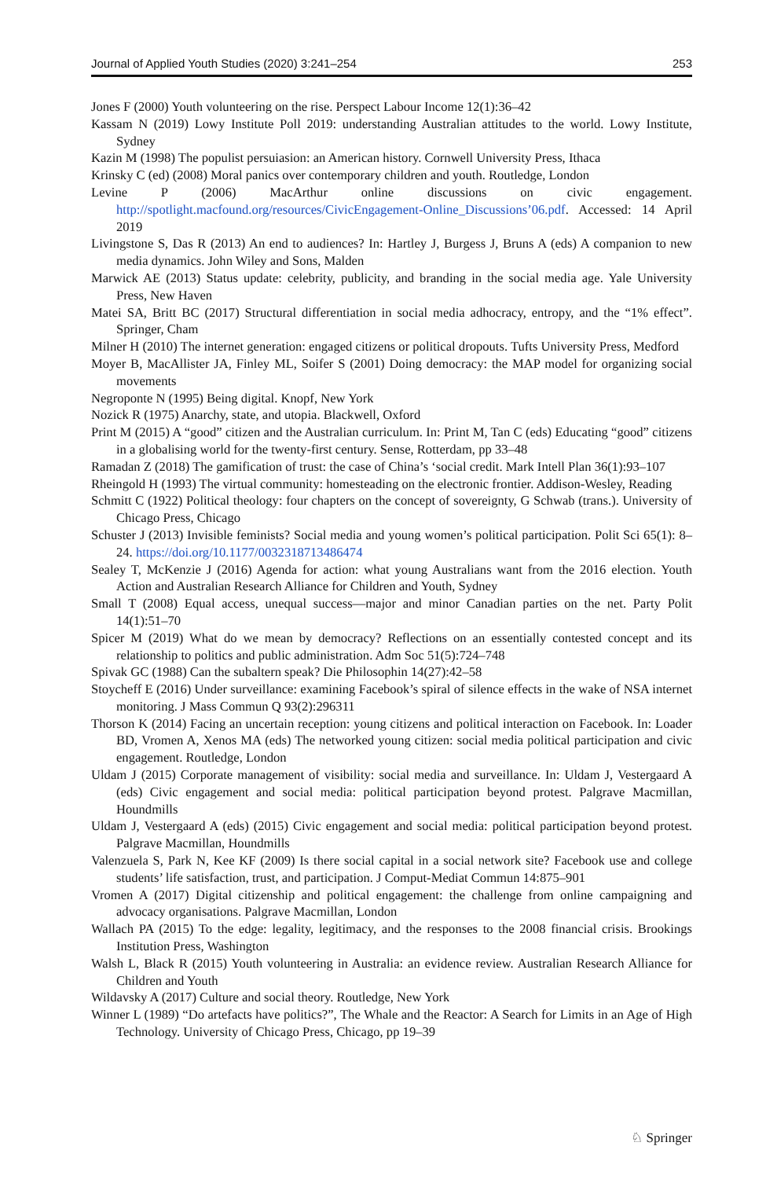Journal of Applied Youth Studies (2020) 3:241–254 253
Jones F (2000) Youth volunteering on the rise. Perspect Labour Income 12(1):36–42
Kassam N (2019) Lowy Institute Poll 2019: understanding Australian attitudes to the world. Lowy Institute, Sydney
Kazin M (1998) The populist persuiasion: an American history. Cornwell University Press, Ithaca
Krinsky C (ed) (2008) Moral panics over contemporary children and youth. Routledge, London
Levine P (2006) MacArthur online discussions on civic engagement. http://spotlight.macfound.org/resources/CivicEngagement-Online_Discussions’06.pdf. Accessed: 14 April 2019
Livingstone S, Das R (2013) An end to audiences? In: Hartley J, Burgess J, Bruns A (eds) A companion to new media dynamics. John Wiley and Sons, Malden
Marwick AE (2013) Status update: celebrity, publicity, and branding in the social media age. Yale University Press, New Haven
Matei SA, Britt BC (2017) Structural differentiation in social media adhocracy, entropy, and the “1% effect”. Springer, Cham
Milner H (2010) The internet generation: engaged citizens or political dropouts. Tufts University Press, Medford
Moyer B, MacAllister JA, Finley ML, Soifer S (2001) Doing democracy: the MAP model for organizing social movements
Negroponte N (1995) Being digital. Knopf, New York
Nozick R (1975) Anarchy, state, and utopia. Blackwell, Oxford
Print M (2015) A “good” citizen and the Australian curriculum. In: Print M, Tan C (eds) Educating “good” citizens in a globalising world for the twenty-first century. Sense, Rotterdam, pp 33–48
Ramadan Z (2018) The gamification of trust: the case of China’s ‘social credit. Mark Intell Plan 36(1):93–107
Rheingold H (1993) The virtual community: homesteading on the electronic frontier. Addison-Wesley, Reading
Schmitt C (1922) Political theology: four chapters on the concept of sovereignty, G Schwab (trans.). University of Chicago Press, Chicago
Schuster J (2013) Invisible feminists? Social media and young women’s political participation. Polit Sci 65(1): 8–24. https://doi.org/10.1177/0032318713486474
Sealey T, McKenzie J (2016) Agenda for action: what young Australians want from the 2016 election. Youth Action and Australian Research Alliance for Children and Youth, Sydney
Small T (2008) Equal access, unequal success—major and minor Canadian parties on the net. Party Polit 14(1):51–70
Spicer M (2019) What do we mean by democracy? Reflections on an essentially contested concept and its relationship to politics and public administration. Adm Soc 51(5):724–748
Spivak GC (1988) Can the subaltern speak? Die Philosophin 14(27):42–58
Stoycheff E (2016) Under surveillance: examining Facebook’s spiral of silence effects in the wake of NSA internet monitoring. J Mass Commun Q 93(2):296311
Thorson K (2014) Facing an uncertain reception: young citizens and political interaction on Facebook. In: Loader BD, Vromen A, Xenos MA (eds) The networked young citizen: social media political participation and civic engagement. Routledge, London
Uldam J (2015) Corporate management of visibility: social media and surveillance. In: Uldam J, Vestergaard A (eds) Civic engagement and social media: political participation beyond protest. Palgrave Macmillan, Houndmills
Uldam J, Vestergaard A (eds) (2015) Civic engagement and social media: political participation beyond protest. Palgrave Macmillan, Houndmills
Valenzuela S, Park N, Kee KF (2009) Is there social capital in a social network site? Facebook use and college students’ life satisfaction, trust, and participation. J Comput-Mediat Commun 14:875–901
Vromen A (2017) Digital citizenship and political engagement: the challenge from online campaigning and advocacy organisations. Palgrave Macmillan, London
Wallach PA (2015) To the edge: legality, legitimacy, and the responses to the 2008 financial crisis. Brookings Institution Press, Washington
Walsh L, Black R (2015) Youth volunteering in Australia: an evidence review. Australian Research Alliance for Children and Youth
Wildavsky A (2017) Culture and social theory. Routledge, New York
Winner L (1989) “Do artefacts have politics?”, The Whale and the Reactor: A Search for Limits in an Age of High Technology. University of Chicago Press, Chicago, pp 19–39
♘ Springer